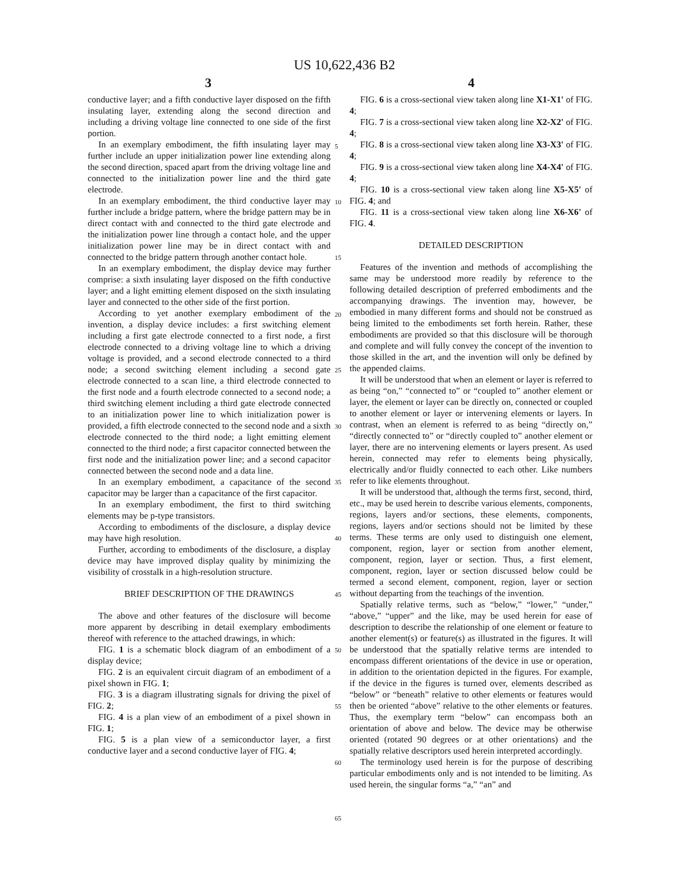US 10,622,436 B2
3 4
conductive layer; and a fifth conductive layer disposed on the fifth insulating layer, extending along the second direction and including a driving voltage line connected to one side of the first portion.
In an exemplary embodiment, the fifth insulating layer may further include an upper initialization power line extending along the second direction, spaced apart from the driving voltage line and connected to the initialization power line and the third gate electrode.
In an exemplary embodiment, the third conductive layer may further include a bridge pattern, where the bridge pattern may be in direct contact with and connected to the third gate electrode and the initialization power line through a contact hole, and the upper initialization power line may be in direct contact with and connected to the bridge pattern through another contact hole.
In an exemplary embodiment, the display device may further comprise: a sixth insulating layer disposed on the fifth conductive layer; and a light emitting element disposed on the sixth insulating layer and connected to the other side of the first portion.
According to yet another exemplary embodiment of the invention, a display device includes: a first switching element including a first gate electrode connected to a first node, a first electrode connected to a driving voltage line to which a driving voltage is provided, and a second electrode connected to a third node; a second switching element including a second gate electrode connected to a scan line, a third electrode connected to the first node and a fourth electrode connected to a second node; a third switching element including a third gate electrode connected to an initialization power line to which initialization power is provided, a fifth electrode connected to the second node and a sixth electrode connected to the third node; a light emitting element connected to the third node; a first capacitor connected between the first node and the initialization power line; and a second capacitor connected between the second node and a data line.
In an exemplary embodiment, a capacitance of the second capacitor may be larger than a capacitance of the first capacitor.
In an exemplary embodiment, the first to third switching elements may be p-type transistors.
According to embodiments of the disclosure, a display device may have high resolution.
Further, according to embodiments of the disclosure, a display device may have improved display quality by minimizing the visibility of crosstalk in a high-resolution structure.
BRIEF DESCRIPTION OF THE DRAWINGS
The above and other features of the disclosure will become more apparent by describing in detail exemplary embodiments thereof with reference to the attached drawings, in which:
FIG. 1 is a schematic block diagram of an embodiment of a display device;
FIG. 2 is an equivalent circuit diagram of an embodiment of a pixel shown in FIG. 1;
FIG. 3 is a diagram illustrating signals for driving the pixel of FIG. 2;
FIG. 4 is a plan view of an embodiment of a pixel shown in FIG. 1;
FIG. 5 is a plan view of a semiconductor layer, a first conductive layer and a second conductive layer of FIG. 4;
FIG. 6 is a cross-sectional view taken along line X1-X1' of FIG. 4;
FIG. 7 is a cross-sectional view taken along line X2-X2' of FIG. 4;
FIG. 8 is a cross-sectional view taken along line X3-X3' of FIG. 4;
FIG. 9 is a cross-sectional view taken along line X4-X4' of FIG. 4;
FIG. 10 is a cross-sectional view taken along line X5-X5' of FIG. 4; and
FIG. 11 is a cross-sectional view taken along line X6-X6' of FIG. 4.
DETAILED DESCRIPTION
Features of the invention and methods of accomplishing the same may be understood more readily by reference to the following detailed description of preferred embodiments and the accompanying drawings. The invention may, however, be embodied in many different forms and should not be construed as being limited to the embodiments set forth herein. Rather, these embodiments are provided so that this disclosure will be thorough and complete and will fully convey the concept of the invention to those skilled in the art, and the invention will only be defined by the appended claims.
It will be understood that when an element or layer is referred to as being “on,” “connected to” or “coupled to” another element or layer, the element or layer can be directly on, connected or coupled to another element or layer or intervening elements or layers. In contrast, when an element is referred to as being “directly on,” “directly connected to” or “directly coupled to” another element or layer, there are no intervening elements or layers present. As used herein, connected may refer to elements being physically, electrically and/or fluidly connected to each other. Like numbers refer to like elements throughout.
It will be understood that, although the terms first, second, third, etc., may be used herein to describe various elements, components, regions, layers and/or sections, these elements, components, regions, layers and/or sections should not be limited by these terms. These terms are only used to distinguish one element, component, region, layer or section from another element, component, region, layer or section. Thus, a first element, component, region, layer or section discussed below could be termed a second element, component, region, layer or section without departing from the teachings of the invention.
Spatially relative terms, such as “below,” “lower,” “under,” “above,” “upper” and the like, may be used herein for ease of description to describe the relationship of one element or feature to another element(s) or feature(s) as illustrated in the figures. It will be understood that the spatially relative terms are intended to encompass different orientations of the device in use or operation, in addition to the orientation depicted in the figures. For example, if the device in the figures is turned over, elements described as “below” or “beneath” relative to other elements or features would then be oriented “above” relative to the other elements or features. Thus, the exemplary term “below” can encompass both an orientation of above and below. The device may be otherwise oriented (rotated 90 degrees or at other orientations) and the spatially relative descriptors used herein interpreted accordingly.
The terminology used herein is for the purpose of describing particular embodiments only and is not intended to be limiting. As used herein, the singular forms “a,” “an” and
5
10
15
20
25
30
35
40
45
50
55
60
65